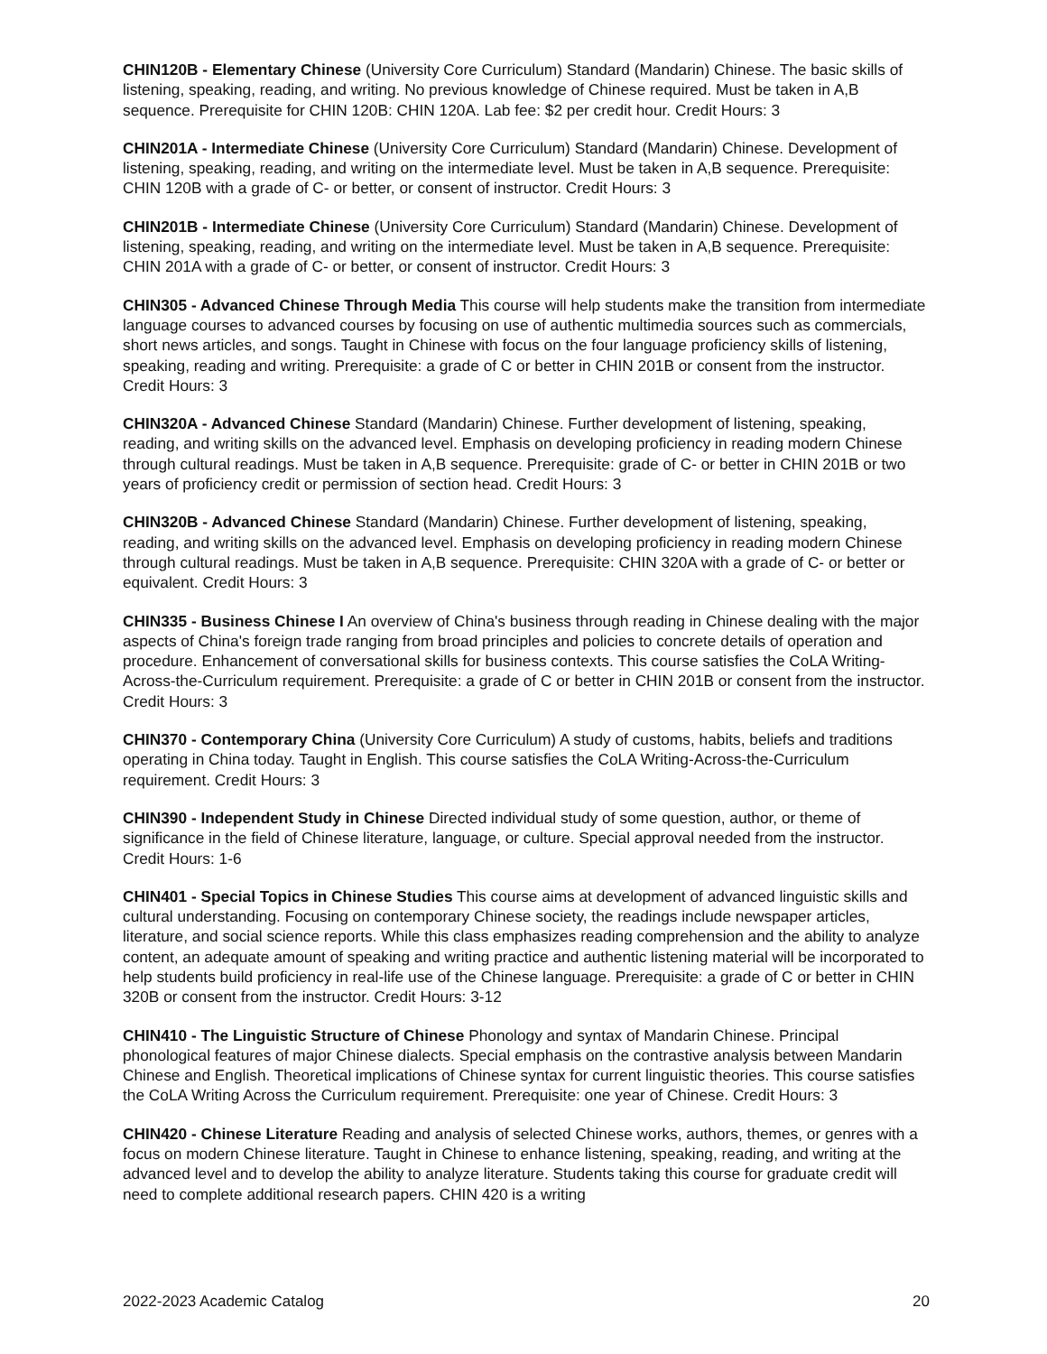CHIN120B - Elementary Chinese (University Core Curriculum) Standard (Mandarin) Chinese. The basic skills of listening, speaking, reading, and writing. No previous knowledge of Chinese required. Must be taken in A,B sequence. Prerequisite for CHIN 120B: CHIN 120A. Lab fee: $2 per credit hour. Credit Hours: 3
CHIN201A - Intermediate Chinese (University Core Curriculum) Standard (Mandarin) Chinese. Development of listening, speaking, reading, and writing on the intermediate level. Must be taken in A,B sequence. Prerequisite: CHIN 120B with a grade of C- or better, or consent of instructor. Credit Hours: 3
CHIN201B - Intermediate Chinese (University Core Curriculum) Standard (Mandarin) Chinese. Development of listening, speaking, reading, and writing on the intermediate level. Must be taken in A,B sequence. Prerequisite: CHIN 201A with a grade of C- or better, or consent of instructor. Credit Hours: 3
CHIN305 - Advanced Chinese Through Media This course will help students make the transition from intermediate language courses to advanced courses by focusing on use of authentic multimedia sources such as commercials, short news articles, and songs. Taught in Chinese with focus on the four language proficiency skills of listening, speaking, reading and writing. Prerequisite: a grade of C or better in CHIN 201B or consent from the instructor. Credit Hours: 3
CHIN320A - Advanced Chinese Standard (Mandarin) Chinese. Further development of listening, speaking, reading, and writing skills on the advanced level. Emphasis on developing proficiency in reading modern Chinese through cultural readings. Must be taken in A,B sequence. Prerequisite: grade of C- or better in CHIN 201B or two years of proficiency credit or permission of section head. Credit Hours: 3
CHIN320B - Advanced Chinese Standard (Mandarin) Chinese. Further development of listening, speaking, reading, and writing skills on the advanced level. Emphasis on developing proficiency in reading modern Chinese through cultural readings. Must be taken in A,B sequence. Prerequisite: CHIN 320A with a grade of C- or better or equivalent. Credit Hours: 3
CHIN335 - Business Chinese I An overview of China's business through reading in Chinese dealing with the major aspects of China's foreign trade ranging from broad principles and policies to concrete details of operation and procedure. Enhancement of conversational skills for business contexts. This course satisfies the CoLA Writing-Across-the-Curriculum requirement. Prerequisite: a grade of C or better in CHIN 201B or consent from the instructor. Credit Hours: 3
CHIN370 - Contemporary China (University Core Curriculum) A study of customs, habits, beliefs and traditions operating in China today. Taught in English. This course satisfies the CoLA Writing-Across-the-Curriculum requirement. Credit Hours: 3
CHIN390 - Independent Study in Chinese Directed individual study of some question, author, or theme of significance in the field of Chinese literature, language, or culture. Special approval needed from the instructor. Credit Hours: 1-6
CHIN401 - Special Topics in Chinese Studies This course aims at development of advanced linguistic skills and cultural understanding. Focusing on contemporary Chinese society, the readings include newspaper articles, literature, and social science reports. While this class emphasizes reading comprehension and the ability to analyze content, an adequate amount of speaking and writing practice and authentic listening material will be incorporated to help students build proficiency in real-life use of the Chinese language. Prerequisite: a grade of C or better in CHIN 320B or consent from the instructor. Credit Hours: 3-12
CHIN410 - The Linguistic Structure of Chinese Phonology and syntax of Mandarin Chinese. Principal phonological features of major Chinese dialects. Special emphasis on the contrastive analysis between Mandarin Chinese and English. Theoretical implications of Chinese syntax for current linguistic theories. This course satisfies the CoLA Writing Across the Curriculum requirement. Prerequisite: one year of Chinese. Credit Hours: 3
CHIN420 - Chinese Literature Reading and analysis of selected Chinese works, authors, themes, or genres with a focus on modern Chinese literature. Taught in Chinese to enhance listening, speaking, reading, and writing at the advanced level and to develop the ability to analyze literature. Students taking this course for graduate credit will need to complete additional research papers. CHIN 420 is a writing
2022-2023 Academic Catalog 20